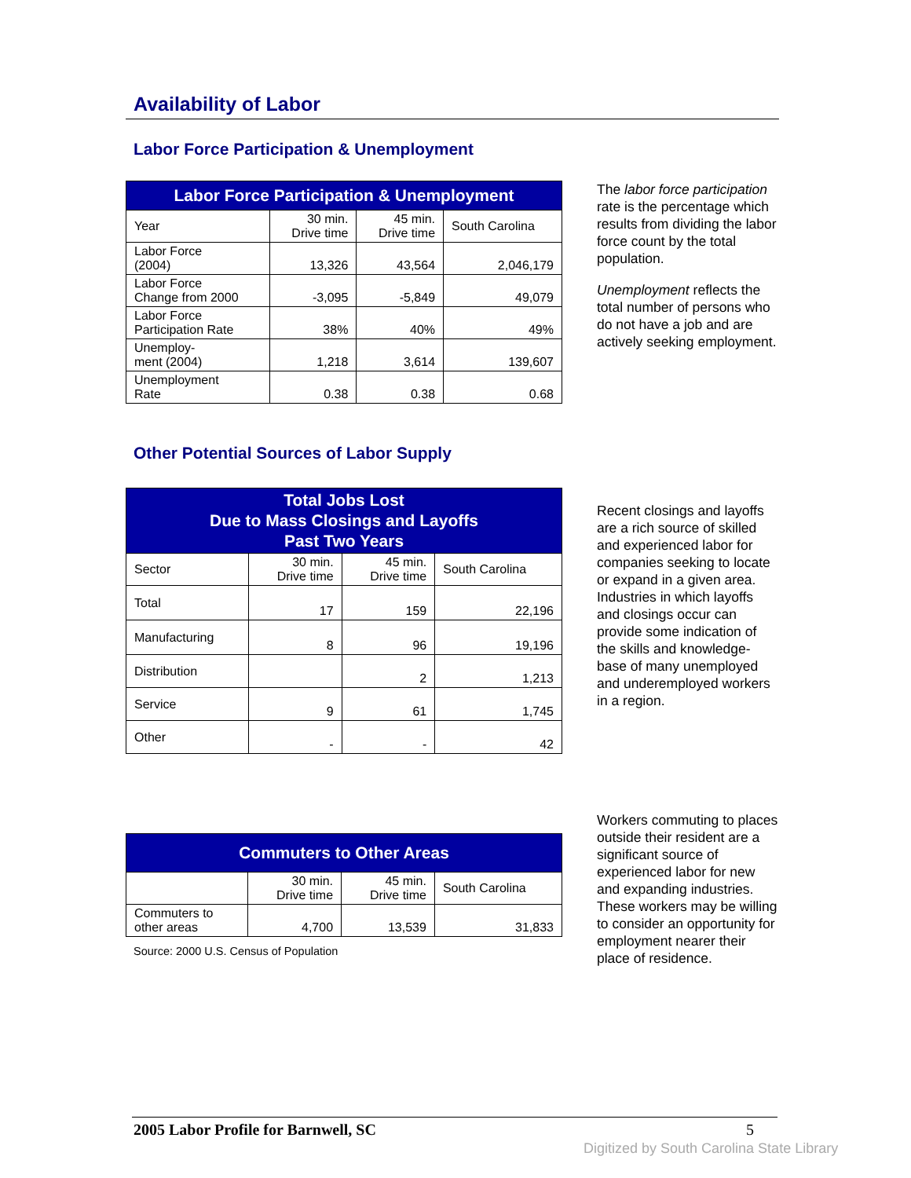Availability of Labor
Labor Force Participation & Unemployment
| Labor Force Participation & Unemployment | | | |
| --- | --- | --- | --- |
| Year | 30 min. Drive time | 45 min. Drive time | South Carolina |
| Labor Force (2004) | 13,326 | 43,564 | 2,046,179 |
| Labor Force Change from 2000 | -3,095 | -5,849 | 49,079 |
| Labor Force Participation Rate | 38% | 40% | 49% |
| Unemploy- ment (2004) | 1,218 | 3,614 | 139,607 |
| Unemployment Rate | 0.38 | 0.38 | 0.68 |
The labor force participation rate is the percentage which results from dividing the labor force count by the total population.
Unemployment reflects the total number of persons who do not have a job and are actively seeking employment.
Other Potential Sources of Labor Supply
| Total Jobs Lost Due to Mass Closings and Layoffs Past Two Years | | | |
| --- | --- | --- | --- |
| Sector | 30 min. Drive time | 45 min. Drive time | South Carolina |
| Total | 17 | 159 | 22,196 |
| Manufacturing | 8 | 96 | 19,196 |
| Distribution | | 2 | 1,213 |
| Service | 9 | 61 | 1,745 |
| Other | - | - | 42 |
Recent closings and layoffs are a rich source of skilled and experienced labor for companies seeking to locate or expand in a given area. Industries in which layoffs and closings occur can provide some indication of the skills and knowledge-base of many unemployed and underemployed workers in a region.
| Commuters to Other Areas | | | |
| --- | --- | --- | --- |
| | 30 min. Drive time | 45 min. Drive time | South Carolina |
| Commuters to other areas | 4,700 | 13,539 | 31,833 |
Source: 2000 U.S. Census of Population
Workers commuting to places outside their resident are a significant source of experienced labor for new and expanding industries. These workers may be willing to consider an opportunity for employment nearer their place of residence.
2005 Labor Profile for Barnwell, SC 5
Digitized by South Carolina State Library